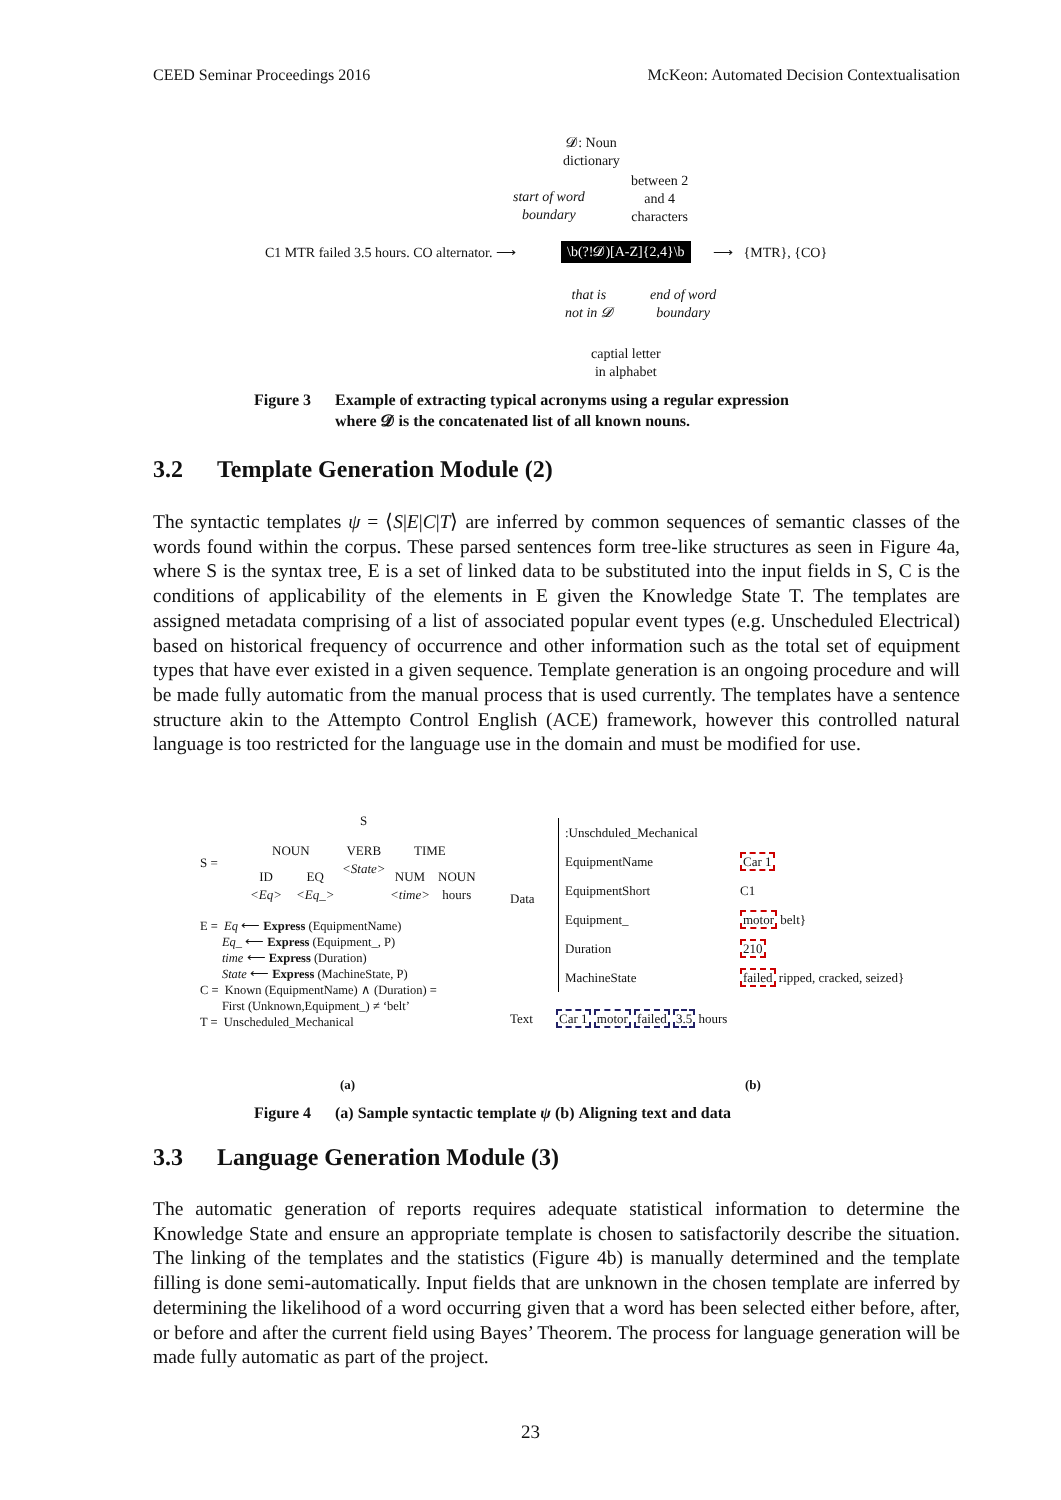CEED Seminar Proceedings 2016 McKeon: Automated Decision Contextualisation
𝓓: Noun
dictionary
start of word
boundary
between 2
and 4
characters
C1 MTR failed 3.5 hours. CO alternator. ⟶
\b(?!𝓓)[A-Z]{2,4}\b ⟶ {MTR}, {CO}
that is
not in 𝓓
end of word
boundary
captial letter
in alphabet
Figure 3 Example of extracting typical acronyms using a regular expression
where 𝓓 is the concatenated list of all known nouns.
3.2 Template Generation Module (2)
The syntactic templates ψ = ⟨S|E|C|T⟩ are inferred by common sequences of semantic classes of the words found within the corpus. These parsed sentences form tree-like structures as seen in Figure 4a, where S is the syntax tree, E is a set of linked data to be substituted into the input fields in S, C is the conditions of applicability of the elements in E given the Knowledge State T. The templates are assigned metadata comprising of a list of associated popular event types (e.g. Unscheduled Electrical) based on historical frequency of occurrence and other information such as the total set of equipment types that have ever existed in a given sequence. Template generation is an ongoing procedure and will be made fully automatic from the manual process that is used currently. The templates have a sentence structure akin to the Attempto Control English (ACE) framework, however this controlled natural language is too restricted for the language use in the domain and must be modified for use.
S
S =
NOUN
VERB
<State>
TIME
ID
<Eq>
EQ
<Eq_>
NUM
<time>
NOUN
hours
E = Eq ⟵ Express (EquipmentName)
Eq_ ⟵ Express (Equipment_, P)
time ⟵ Express (Duration)
State ⟵ Express (MachineState, P)
C = Known (EquipmentName) ∧ (Duration) =
First (Unknown,Equipment_) ≠ ‘belt’
T = Unscheduled_Mechanical
Data
:Unschduled_Mechanical
EquipmentName
EquipmentShort
Equipment_
Duration
MachineState
Car 1
C1
motor belt}
210
failed ripped, cracked, seized}
Text Car 1 motor failed 3.5 hours
(a) (b)
Figure 4 (a) Sample syntactic template ψ (b) Aligning text and data
3.3 Language Generation Module (3)
The automatic generation of reports requires adequate statistical information to determine the Knowledge State and ensure an appropriate template is chosen to satisfactorily describe the situation. The linking of the templates and the statistics (Figure 4b) is manually determined and the template filling is done semi-automatically. Input fields that are unknown in the chosen template are inferred by determining the likelihood of a word occurring given that a word has been selected either before, after, or before and after the current field using Bayes’ Theorem. The process for language generation will be made fully automatic as part of the project.
23